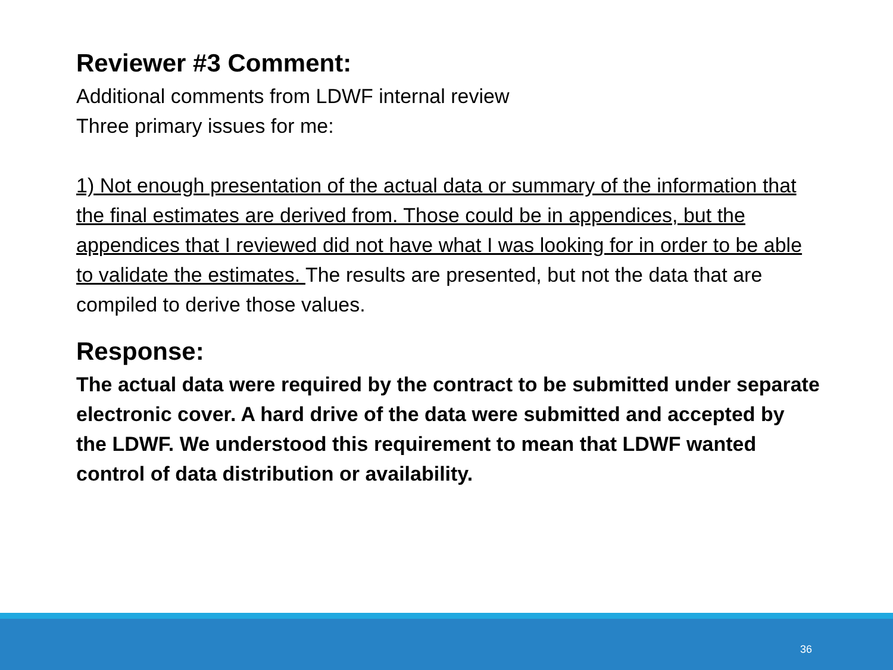Reviewer #3 Comment:
Additional comments from LDWF internal review
Three primary issues for me:
1) Not enough presentation of the actual data or summary of the information that the final estimates are derived from. Those could be in appendices, but the appendices that I reviewed did not have what I was looking for in order to be able to validate the estimates. The results are presented, but not the data that are compiled to derive those values.
Response:
The actual data were required by the contract to be submitted under separate electronic cover. A hard drive of the data were submitted and accepted by the LDWF. We understood this requirement to mean that LDWF wanted control of data distribution or availability.
36